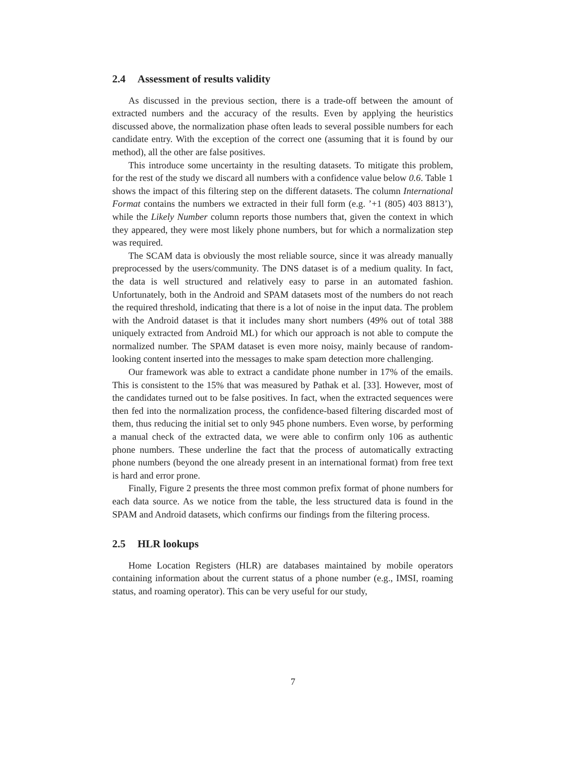2.4 Assessment of results validity
As discussed in the previous section, there is a trade-off between the amount of extracted numbers and the accuracy of the results. Even by applying the heuristics discussed above, the normalization phase often leads to several possible numbers for each candidate entry. With the exception of the correct one (assuming that it is found by our method), all the other are false positives.
This introduce some uncertainty in the resulting datasets. To mitigate this problem, for the rest of the study we discard all numbers with a confidence value below 0.6. Table 1 shows the impact of this filtering step on the different datasets. The column International Format contains the numbers we extracted in their full form (e.g. ’+1 (805) 403 8813’), while the Likely Number column reports those numbers that, given the context in which they appeared, they were most likely phone numbers, but for which a normalization step was required.
The SCAM data is obviously the most reliable source, since it was already manually preprocessed by the users/community. The DNS dataset is of a medium quality. In fact, the data is well structured and relatively easy to parse in an automated fashion. Unfortunately, both in the Android and SPAM datasets most of the numbers do not reach the required threshold, indicating that there is a lot of noise in the input data. The problem with the Android dataset is that it includes many short numbers (49% out of total 388 uniquely extracted from Android ML) for which our approach is not able to compute the normalized number. The SPAM dataset is even more noisy, mainly because of random-looking content inserted into the messages to make spam detection more challenging.
Our framework was able to extract a candidate phone number in 17% of the emails. This is consistent to the 15% that was measured by Pathak et al. [33]. However, most of the candidates turned out to be false positives. In fact, when the extracted sequences were then fed into the normalization process, the confidence-based filtering discarded most of them, thus reducing the initial set to only 945 phone numbers. Even worse, by performing a manual check of the extracted data, we were able to confirm only 106 as authentic phone numbers. These underline the fact that the process of automatically extracting phone numbers (beyond the one already present in an international format) from free text is hard and error prone.
Finally, Figure 2 presents the three most common prefix format of phone numbers for each data source. As we notice from the table, the less structured data is found in the SPAM and Android datasets, which confirms our findings from the filtering process.
2.5 HLR lookups
Home Location Registers (HLR) are databases maintained by mobile operators containing information about the current status of a phone number (e.g., IMSI, roaming status, and roaming operator). This can be very useful for our study,
7